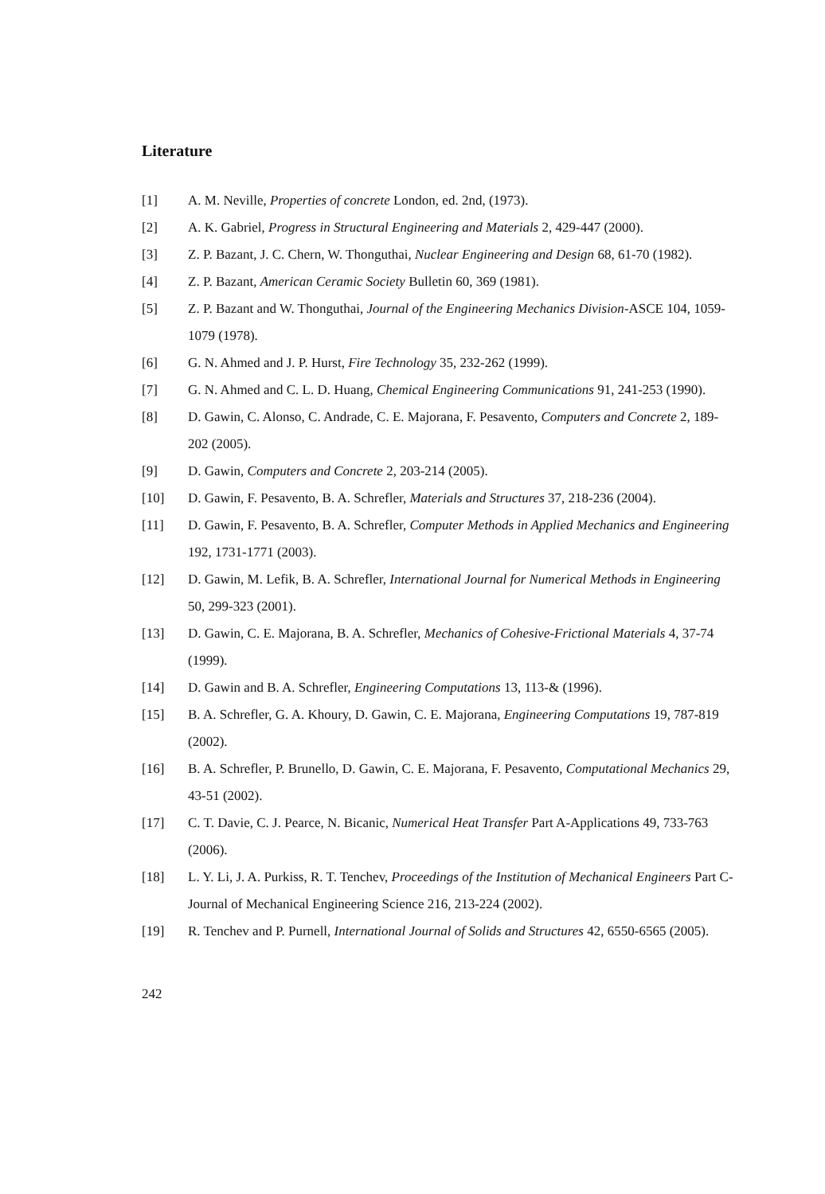Literature
[1] A. M. Neville, Properties of concrete London, ed. 2nd, (1973).
[2] A. K. Gabriel, Progress in Structural Engineering and Materials 2, 429-447 (2000).
[3] Z. P. Bazant, J. C. Chern, W. Thonguthai, Nuclear Engineering and Design 68, 61-70 (1982).
[4] Z. P. Bazant, American Ceramic Society Bulletin 60, 369 (1981).
[5] Z. P. Bazant and W. Thonguthai, Journal of the Engineering Mechanics Division-ASCE 104, 1059-1079 (1978).
[6] G. N. Ahmed and J. P. Hurst, Fire Technology 35, 232-262 (1999).
[7] G. N. Ahmed and C. L. D. Huang, Chemical Engineering Communications 91, 241-253 (1990).
[8] D. Gawin, C. Alonso, C. Andrade, C. E. Majorana, F. Pesavento, Computers and Concrete 2, 189-202 (2005).
[9] D. Gawin, Computers and Concrete 2, 203-214 (2005).
[10] D. Gawin, F. Pesavento, B. A. Schrefler, Materials and Structures 37, 218-236 (2004).
[11] D. Gawin, F. Pesavento, B. A. Schrefler, Computer Methods in Applied Mechanics and Engineering 192, 1731-1771 (2003).
[12] D. Gawin, M. Lefik, B. A. Schrefler, International Journal for Numerical Methods in Engineering 50, 299-323 (2001).
[13] D. Gawin, C. E. Majorana, B. A. Schrefler, Mechanics of Cohesive-Frictional Materials 4, 37-74 (1999).
[14] D. Gawin and B. A. Schrefler, Engineering Computations 13, 113-& (1996).
[15] B. A. Schrefler, G. A. Khoury, D. Gawin, C. E. Majorana, Engineering Computations 19, 787-819 (2002).
[16] B. A. Schrefler, P. Brunello, D. Gawin, C. E. Majorana, F. Pesavento, Computational Mechanics 29, 43-51 (2002).
[17] C. T. Davie, C. J. Pearce, N. Bicanic, Numerical Heat Transfer Part A-Applications 49, 733-763 (2006).
[18] L. Y. Li, J. A. Purkiss, R. T. Tenchev, Proceedings of the Institution of Mechanical Engineers Part C-Journal of Mechanical Engineering Science 216, 213-224 (2002).
[19] R. Tenchev and P. Purnell, International Journal of Solids and Structures 42, 6550-6565 (2005).
242